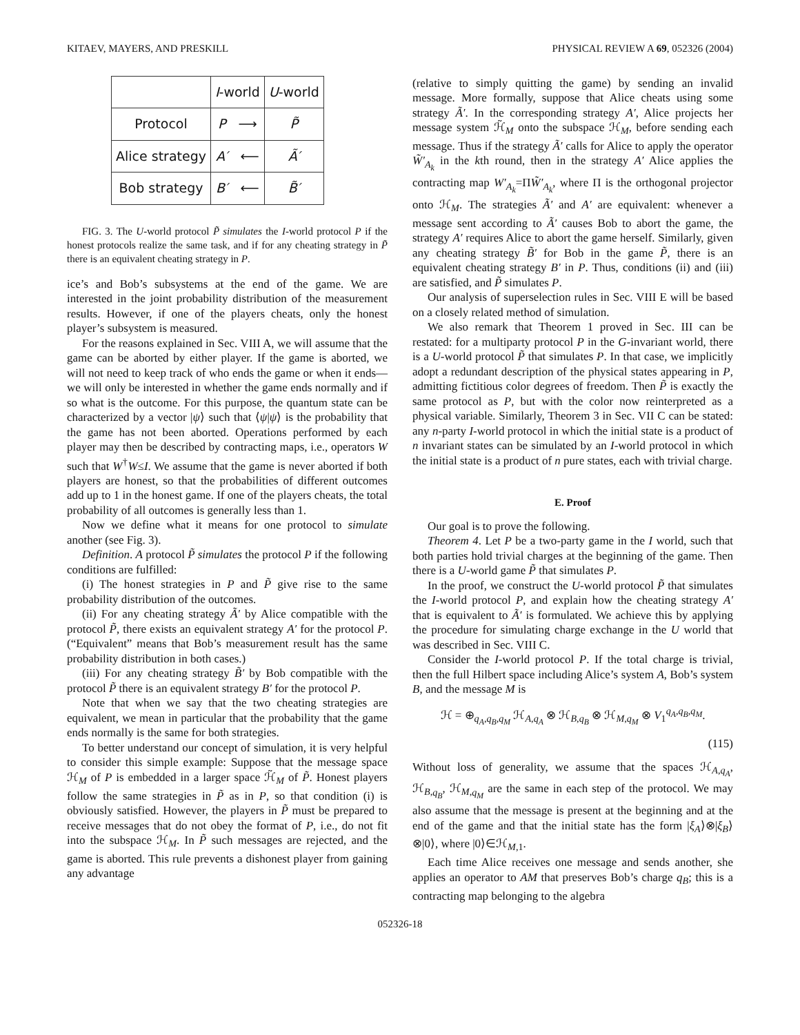KITAEV, MAYERS, AND PRESKILL PHYSICAL REVIEW A 69, 052326 (2004)
| | I -world | U -world |
| --- | --- | --- |
| Protocol | P ⟶ | P̃ |
| Alice strategy | A′ ⟵ | Ã′ |
| Bob strategy | B′ ⟵ | B̃′ |
FIG. 3. The U-world protocol P̃ simulates the I-world protocol P if the honest protocols realize the same task, and if for any cheating strategy in P̃ there is an equivalent cheating strategy in P.
ice’s and Bob’s subsystems at the end of the game. We are interested in the joint probability distribution of the measurement results. However, if one of the players cheats, only the honest player’s subsystem is measured.
For the reasons explained in Sec. VIII A, we will assume that the game can be aborted by either player. If the game is aborted, we will not need to keep track of who ends the game or when it ends—we will only be interested in whether the game ends normally and if so what is the outcome. For this purpose, the quantum state can be characterized by a vector |ψ⟩ such that ⟨ψ|ψ⟩ is the probability that the game has not been aborted. Operations performed by each player may then be described by contracting maps, i.e., operators W such that W<sup>†</sup>W≤I. We assume that the game is never aborted if both players are honest, so that the probabilities of different outcomes add up to 1 in the honest game. If one of the players cheats, the total probability of all outcomes is generally less than 1.
Now we define what it means for one protocol to simulate another (see Fig. 3).
Definition. A protocol P̃ simulates the protocol P if the following conditions are fulfilled:
(i) The honest strategies in P and P̃ give rise to the same probability distribution of the outcomes.
(ii) For any cheating strategy Ã′ by Alice compatible with the protocol P̃, there exists an equivalent strategy A′ for the protocol P. (“Equivalent” means that Bob’s measurement result has the same probability distribution in both cases.)
(iii) For any cheating strategy B̃′ by Bob compatible with the protocol P̃ there is an equivalent strategy B′ for the protocol P.
Note that when we say that the two cheating strategies are equivalent, we mean in particular that the probability that the game ends normally is the same for both strategies.
To better understand our concept of simulation, it is very helpful to consider this simple example: Suppose that the message space ℋ<sub>M</sub> of P is embedded in a larger space ℋ̃<sub>M</sub> of P̃. Honest players follow the same strategies in P̃ as in P, so that condition (i) is obviously satisfied. However, the players in P̃ must be prepared to receive messages that do not obey the format of P, i.e., do not fit into the subspace ℋ<sub>M</sub>. In P̃ such messages are rejected, and the game is aborted. This rule prevents a dishonest player from gaining any advantage
(relative to simply quitting the game) by sending an invalid message. More formally, suppose that Alice cheats using some strategy Ã′. In the corresponding strategy A′, Alice projects her message system ℋ̃<sub>M</sub> onto the subspace ℋ<sub>M</sub>, before sending each message. Thus if the strategy Ã′ calls for Alice to apply the operator W̃′<sub>A<sub>k</sub></sub> in the kth round, then in the strategy A′ Alice applies the contracting map W′<sub>A<sub>k</sub></sub>=ΠW̃′<sub>A<sub>k</sub></sub>, where Π is the orthogonal projector onto ℋ<sub>M</sub>. The strategies Ã′ and A′ are equivalent: whenever a message sent according to Ã′ causes Bob to abort the game, the strategy A′ requires Alice to abort the game herself. Similarly, given any cheating strategy B̃′ for Bob in the game P̃, there is an equivalent cheating strategy B′ in P. Thus, conditions (ii) and (iii) are satisfied, and P̃ simulates P.
Our analysis of superselection rules in Sec. VIII E will be based on a closely related method of simulation.
We also remark that Theorem 1 proved in Sec. III can be restated: for a multiparty protocol P in the G-invariant world, there is a U-world protocol P̃ that simulates P. In that case, we implicitly adopt a redundant description of the physical states appearing in P, admitting fictitious color degrees of freedom. Then P̃ is exactly the same protocol as P, but with the color now reinterpreted as a physical variable. Similarly, Theorem 3 in Sec. VII C can be stated: any n-party I-world protocol in which the initial state is a product of n invariant states can be simulated by an I-world protocol in which the initial state is a product of n pure states, each with trivial charge.
E. Proof
Our goal is to prove the following.
Theorem 4. Let P be a two-party game in the I world, such that both parties hold trivial charges at the beginning of the game. Then there is a U-world game P̃ that simulates P.
In the proof, we construct the U-world protocol P̃ that simulates the I-world protocol P, and explain how the cheating strategy A′ that is equivalent to Ã′ is formulated. We achieve this by applying the procedure for simulating charge exchange in the U world that was described in Sec. VIII C.
Consider the I-world protocol P. If the total charge is trivial, then the full Hilbert space including Alice’s system A, Bob’s system B, and the message M is
ℋ = ⊕<sub>q<sub>A</sub>,q<sub>B</sub>,q<sub>M</sub></sub> ℋ<sub>A,q<sub>A</sub></sub> ⊗ ℋ<sub>B,q<sub>B</sub></sub> ⊗ ℋ<sub>M,q<sub>M</sub></sub> ⊗ V<sub>1</sub><sup>q<sub>A</sub>,q<sub>B</sub>,q<sub>M</sub></sup>.
(115)
Without loss of generality, we assume that the spaces ℋ<sub>A,q<sub>A</sub></sub>, ℋ<sub>B,q<sub>B</sub></sub>, ℋ<sub>M,q<sub>M</sub></sub> are the same in each step of the protocol. We may also assume that the message is present at the beginning and at the end of the game and that the initial state has the form |ξ<sub>A</sub>⟩⊗|ξ<sub>B</sub>⟩⊗|0⟩, where |0⟩∈ℋ<sub>M,1</sub>.
Each time Alice receives one message and sends another, she applies an operator to AM that preserves Bob’s charge q<sub>B</sub>; this is a contracting map belonging to the algebra
052326-18